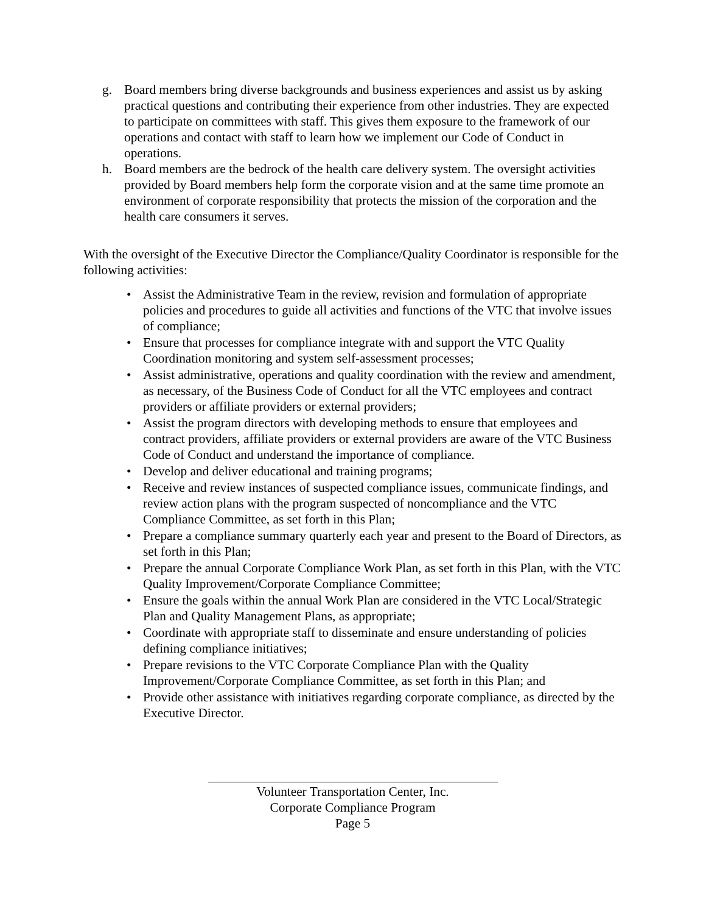g. Board members bring diverse backgrounds and business experiences and assist us by asking practical questions and contributing their experience from other industries. They are expected to participate on committees with staff. This gives them exposure to the framework of our operations and contact with staff to learn how we implement our Code of Conduct in operations.
h. Board members are the bedrock of the health care delivery system. The oversight activities provided by Board members help form the corporate vision and at the same time promote an environment of corporate responsibility that protects the mission of the corporation and the health care consumers it serves.
With the oversight of the Executive Director the Compliance/Quality Coordinator is responsible for the following activities:
• Assist the Administrative Team in the review, revision and formulation of appropriate policies and procedures to guide all activities and functions of the VTC that involve issues of compliance;
• Ensure that processes for compliance integrate with and support the VTC Quality Coordination monitoring and system self-assessment processes;
• Assist administrative, operations and quality coordination with the review and amendment, as necessary, of the Business Code of Conduct for all the VTC employees and contract providers or affiliate providers or external providers;
• Assist the program directors with developing methods to ensure that employees and contract providers, affiliate providers or external providers are aware of the VTC Business Code of Conduct and understand the importance of compliance.
• Develop and deliver educational and training programs;
• Receive and review instances of suspected compliance issues, communicate findings, and review action plans with the program suspected of noncompliance and the VTC Compliance Committee, as set forth in this Plan;
• Prepare a compliance summary quarterly each year and present to the Board of Directors, as set forth in this Plan;
• Prepare the annual Corporate Compliance Work Plan, as set forth in this Plan, with the VTC Quality Improvement/Corporate Compliance Committee;
• Ensure the goals within the annual Work Plan are considered in the VTC Local/Strategic Plan and Quality Management Plans, as appropriate;
• Coordinate with appropriate staff to disseminate and ensure understanding of policies defining compliance initiatives;
• Prepare revisions to the VTC Corporate Compliance Plan with the Quality Improvement/Corporate Compliance Committee, as set forth in this Plan; and
• Provide other assistance with initiatives regarding corporate compliance, as directed by the Executive Director.
Volunteer Transportation Center, Inc.
Corporate Compliance Program
Page 5